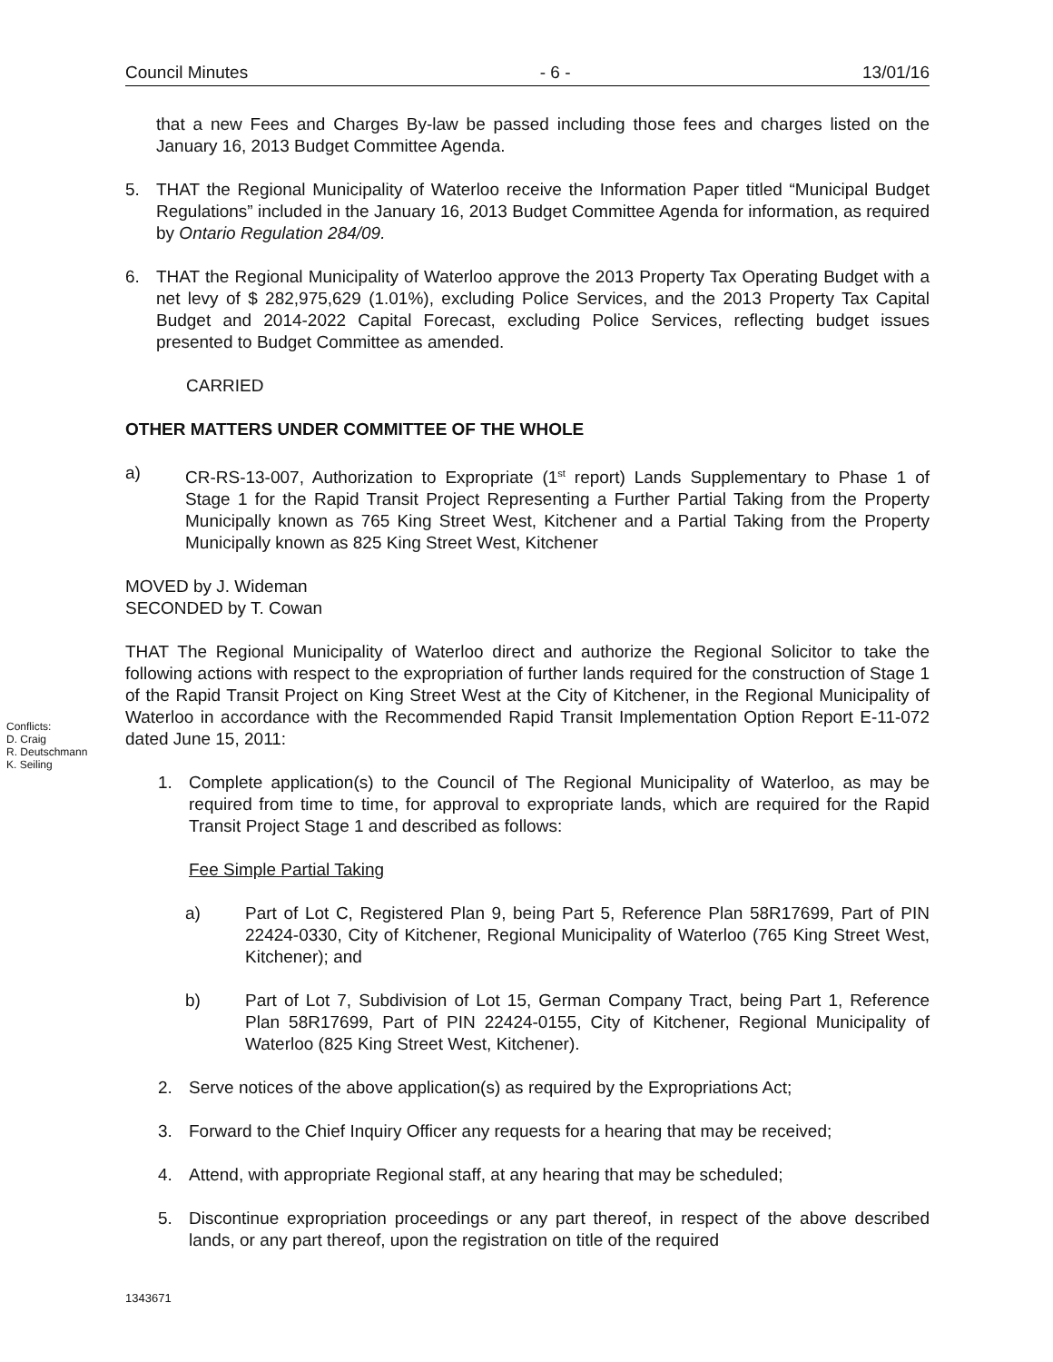Council Minutes - 6 - 13/01/16
that a new Fees and Charges By-law be passed including those fees and charges listed on the January 16, 2013 Budget Committee Agenda.
5. THAT the Regional Municipality of Waterloo receive the Information Paper titled “Municipal Budget Regulations” included in the January 16, 2013 Budget Committee Agenda for information, as required by Ontario Regulation 284/09.
6. THAT the Regional Municipality of Waterloo approve the 2013 Property Tax Operating Budget with a net levy of $ 282,975,629 (1.01%), excluding Police Services, and the 2013 Property Tax Capital Budget and 2014-2022 Capital Forecast, excluding Police Services, reflecting budget issues presented to Budget Committee as amended.
CARRIED
OTHER MATTERS UNDER COMMITTEE OF THE WHOLE
a) CR-RS-13-007, Authorization to Expropriate (1<sup>st</sup> report) Lands Supplementary to Phase 1 of Stage 1 for the Rapid Transit Project Representing a Further Partial Taking from the Property Municipally known as 765 King Street West, Kitchener and a Partial Taking from the Property Municipally known as 825 King Street West, Kitchener
MOVED by J. Wideman
SECONDED by T. Cowan
THAT The Regional Municipality of Waterloo direct and authorize the Regional Solicitor to take the following actions with respect to the expropriation of further lands required for the construction of Stage 1 of the Rapid Transit Project on King Street West at the City of Kitchener, in the Regional Municipality of Waterloo in accordance with the Recommended Rapid Transit Implementation Option Report E-11-072 dated June 15, 2011:
1. Complete application(s) to the Council of The Regional Municipality of Waterloo, as may be required from time to time, for approval to expropriate lands, which are required for the Rapid Transit Project Stage 1 and described as follows:
Fee Simple Partial Taking
a) Part of Lot C, Registered Plan 9, being Part 5, Reference Plan 58R17699, Part of PIN 22424-0330, City of Kitchener, Regional Municipality of Waterloo (765 King Street West, Kitchener); and
b) Part of Lot 7, Subdivision of Lot 15, German Company Tract, being Part 1, Reference Plan 58R17699, Part of PIN 22424-0155, City of Kitchener, Regional Municipality of Waterloo (825 King Street West, Kitchener).
2. Serve notices of the above application(s) as required by the Expropriations Act;
3. Forward to the Chief Inquiry Officer any requests for a hearing that may be received;
4. Attend, with appropriate Regional staff, at any hearing that may be scheduled;
5. Discontinue expropriation proceedings or any part thereof, in respect of the above described lands, or any part thereof, upon the registration on title of the required
Conflicts:
D. Craig
R. Deutschmann
K. Seiling
1343671